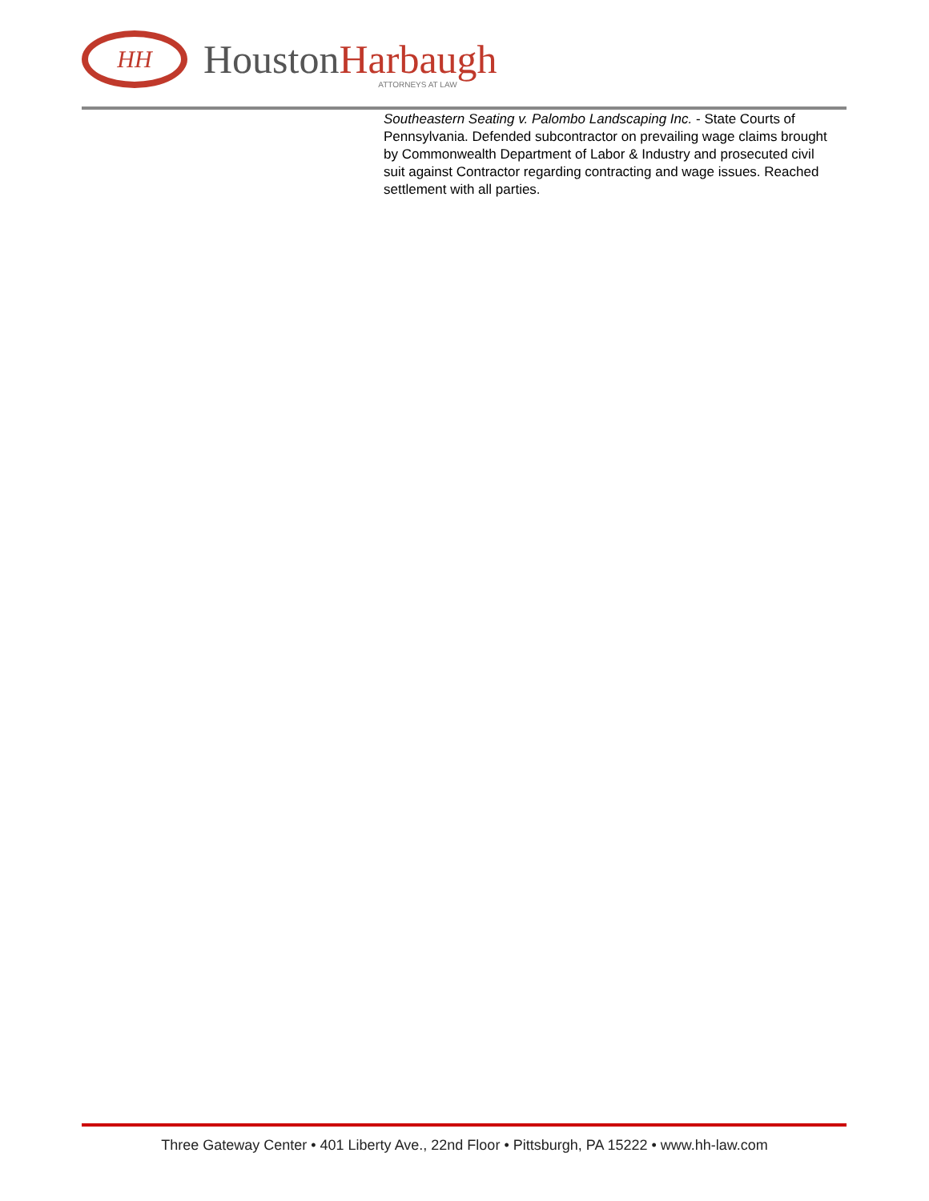HH
HoustonHarbaugh
ATTORNEYS AT LAW
Southeastern Seating v. Palombo Landscaping Inc. - State Courts of Pennsylvania. Defended subcontractor on prevailing wage claims brought by Commonwealth Department of Labor & Industry and prosecuted civil suit against Contractor regarding contracting and wage issues. Reached settlement with all parties.
Three Gateway Center • 401 Liberty Ave., 22nd Floor • Pittsburgh, PA 15222 • www.hh-law.com